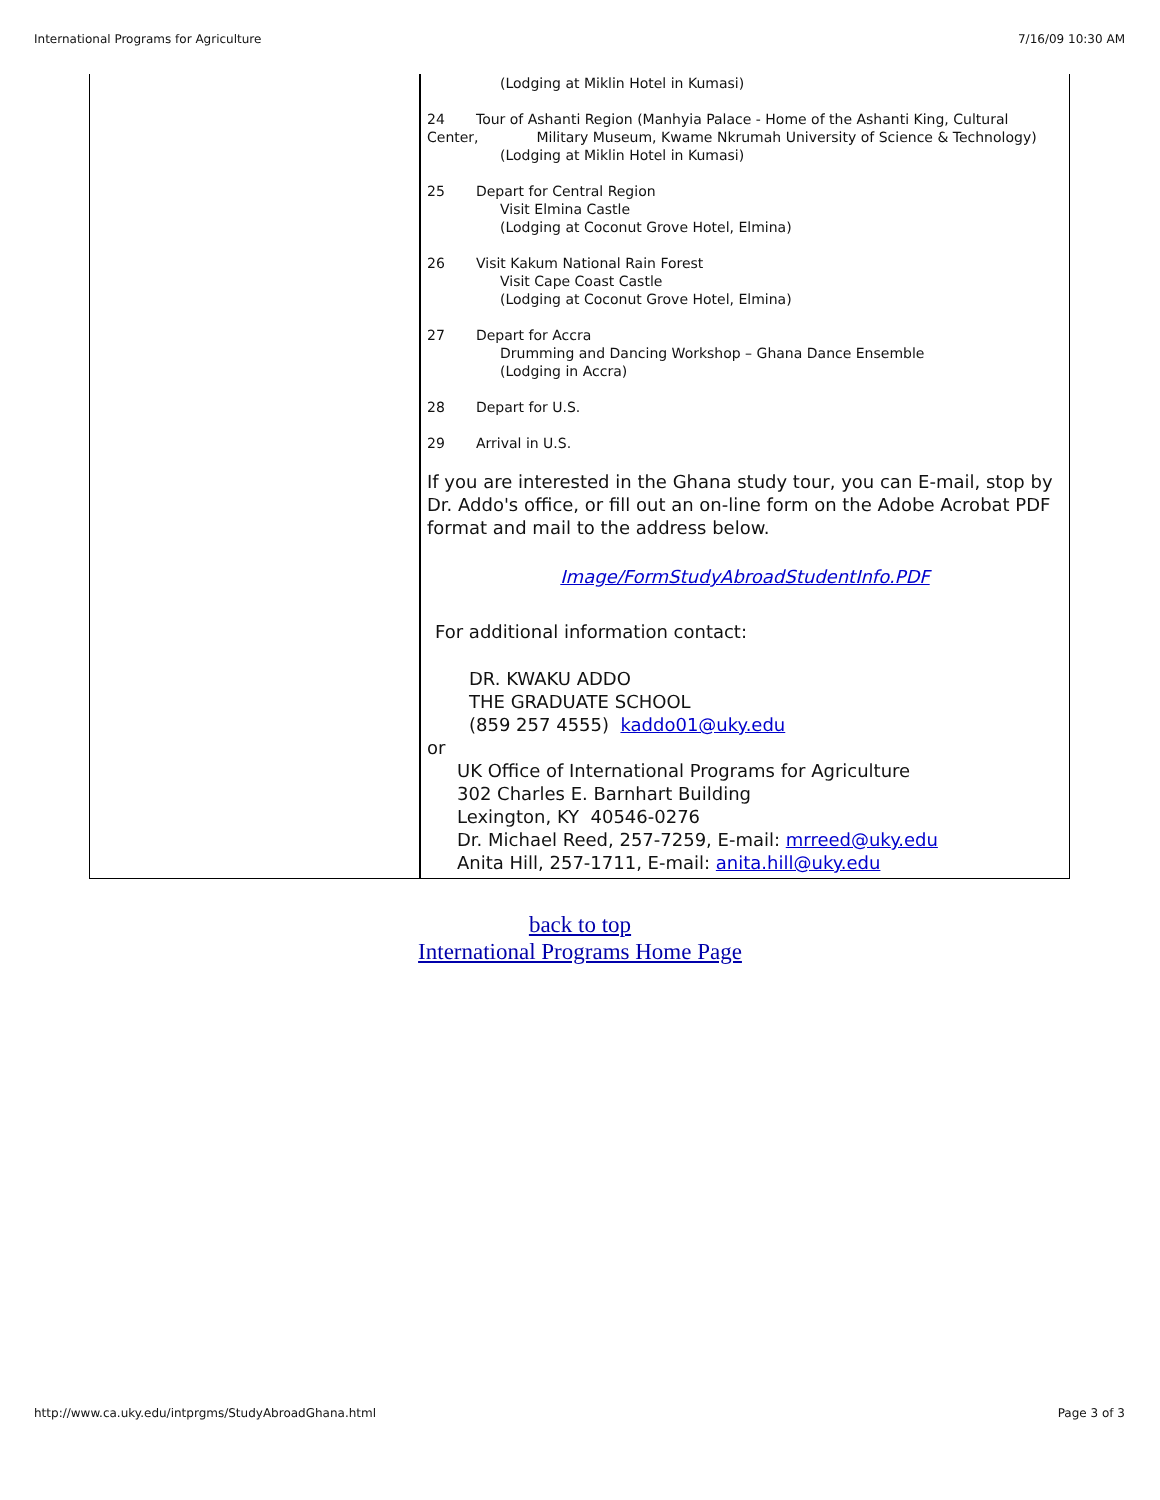International Programs for Agriculture 7/16/09 10:30 AM
| | (Lodging at Miklin Hotel in Kumasi) 24 Tour of Ashanti Region (Manhyia Palace - Home of the Ashanti King, Cultural Center, Military Museum, Kwame Nkrumah University of Science & Technology) (Lodging at Miklin Hotel in Kumasi) 25 Depart for Central Region Visit Elmina Castle (Lodging at Coconut Grove Hotel, Elmina) 26 Visit Kakum National Rain Forest Visit Cape Coast Castle (Lodging at Coconut Grove Hotel, Elmina) 27 Depart for Accra Drumming and Dancing Workshop – Ghana Dance Ensemble (Lodging in Accra) 28 Depart for U.S. 29 Arrival in U.S. If you are interested in the Ghana study tour, you can E-mail, stop by Dr. Addo's office, or fill out an on-line form on the Adobe Acrobat PDF format and mail to the address below. Image/FormStudyAbroadStudentInfo.PDF For additional information contact: DR. KWAKU ADDO THE GRADUATE SCHOOL (859 257 4555) kaddo01@uky.edu or UK Office of International Programs for Agriculture 302 Charles E. Barnhart Building Lexington, KY 40546-0276 Dr. Michael Reed, 257-7259, E-mail: mrreed@uky.edu Anita Hill, 257-1711, E-mail: anita.hill@uky.edu |
back to top
International Programs Home Page
http://www.ca.uky.edu/intprgms/StudyAbroadGhana.html Page 3 of 3